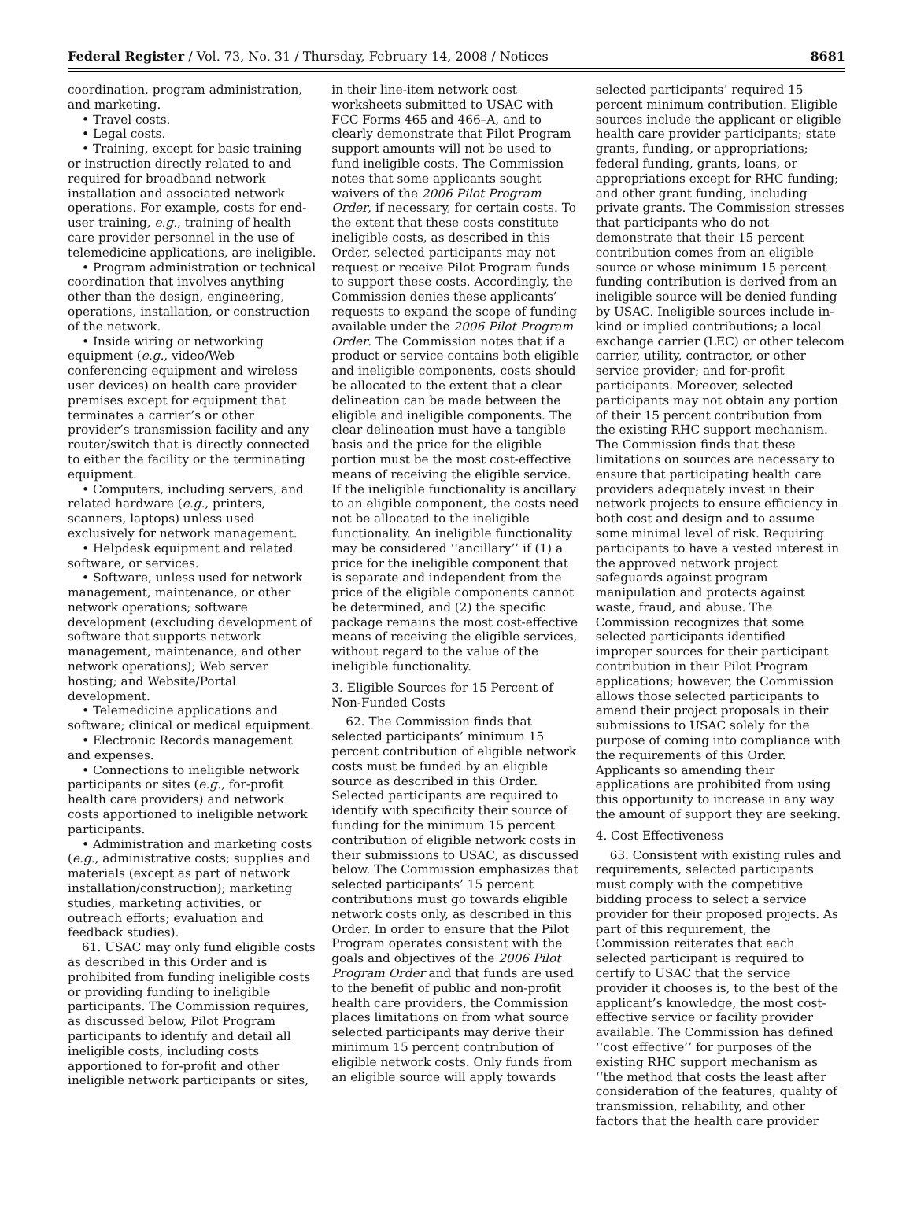Federal Register / Vol. 73, No. 31 / Thursday, February 14, 2008 / Notices 8681
coordination, program administration, and marketing.
• Travel costs.
• Legal costs.
• Training, except for basic training or instruction directly related to and required for broadband network installation and associated network operations. For example, costs for end-user training, e.g., training of health care provider personnel in the use of telemedicine applications, are ineligible.
• Program administration or technical coordination that involves anything other than the design, engineering, operations, installation, or construction of the network.
• Inside wiring or networking equipment (e.g., video/Web conferencing equipment and wireless user devices) on health care provider premises except for equipment that terminates a carrier’s or other provider’s transmission facility and any router/switch that is directly connected to either the facility or the terminating equipment.
• Computers, including servers, and related hardware (e.g., printers, scanners, laptops) unless used exclusively for network management.
• Helpdesk equipment and related software, or services.
• Software, unless used for network management, maintenance, or other network operations; software development (excluding development of software that supports network management, maintenance, and other network operations); Web server hosting; and Website/Portal development.
• Telemedicine applications and software; clinical or medical equipment.
• Electronic Records management and expenses.
• Connections to ineligible network participants or sites (e.g., for-profit health care providers) and network costs apportioned to ineligible network participants.
• Administration and marketing costs (e.g., administrative costs; supplies and materials (except as part of network installation/construction); marketing studies, marketing activities, or outreach efforts; evaluation and feedback studies).
61. USAC may only fund eligible costs as described in this Order and is prohibited from funding ineligible costs or providing funding to ineligible participants. The Commission requires, as discussed below, Pilot Program participants to identify and detail all ineligible costs, including costs apportioned to for-profit and other ineligible network participants or sites,
in their line-item network cost worksheets submitted to USAC with FCC Forms 465 and 466–A, and to clearly demonstrate that Pilot Program support amounts will not be used to fund ineligible costs. The Commission notes that some applicants sought waivers of the 2006 Pilot Program Order, if necessary, for certain costs. To the extent that these costs constitute ineligible costs, as described in this Order, selected participants may not request or receive Pilot Program funds to support these costs. Accordingly, the Commission denies these applicants’ requests to expand the scope of funding available under the 2006 Pilot Program Order. The Commission notes that if a product or service contains both eligible and ineligible components, costs should be allocated to the extent that a clear delineation can be made between the eligible and ineligible components. The clear delineation must have a tangible basis and the price for the eligible portion must be the most cost-effective means of receiving the eligible service. If the ineligible functionality is ancillary to an eligible component, the costs need not be allocated to the ineligible functionality. An ineligible functionality may be considered ‘‘ancillary’’ if (1) a price for the ineligible component that is separate and independent from the price of the eligible components cannot be determined, and (2) the specific package remains the most cost-effective means of receiving the eligible services, without regard to the value of the ineligible functionality.
3. Eligible Sources for 15 Percent of Non-Funded Costs
62. The Commission finds that selected participants’ minimum 15 percent contribution of eligible network costs must be funded by an eligible source as described in this Order. Selected participants are required to identify with specificity their source of funding for the minimum 15 percent contribution of eligible network costs in their submissions to USAC, as discussed below. The Commission emphasizes that selected participants’ 15 percent contributions must go towards eligible network costs only, as described in this Order. In order to ensure that the Pilot Program operates consistent with the goals and objectives of the 2006 Pilot Program Order and that funds are used to the benefit of public and non-profit health care providers, the Commission places limitations on from what source selected participants may derive their minimum 15 percent contribution of eligible network costs. Only funds from an eligible source will apply towards
selected participants’ required 15 percent minimum contribution. Eligible sources include the applicant or eligible health care provider participants; state grants, funding, or appropriations; federal funding, grants, loans, or appropriations except for RHC funding; and other grant funding, including private grants. The Commission stresses that participants who do not demonstrate that their 15 percent contribution comes from an eligible source or whose minimum 15 percent funding contribution is derived from an ineligible source will be denied funding by USAC. Ineligible sources include in-kind or implied contributions; a local exchange carrier (LEC) or other telecom carrier, utility, contractor, or other service provider; and for-profit participants. Moreover, selected participants may not obtain any portion of their 15 percent contribution from the existing RHC support mechanism. The Commission finds that these limitations on sources are necessary to ensure that participating health care providers adequately invest in their network projects to ensure efficiency in both cost and design and to assume some minimal level of risk. Requiring participants to have a vested interest in the approved network project safeguards against program manipulation and protects against waste, fraud, and abuse. The Commission recognizes that some selected participants identified improper sources for their participant contribution in their Pilot Program applications; however, the Commission allows those selected participants to amend their project proposals in their submissions to USAC solely for the purpose of coming into compliance with the requirements of this Order. Applicants so amending their applications are prohibited from using this opportunity to increase in any way the amount of support they are seeking.
4. Cost Effectiveness
63. Consistent with existing rules and requirements, selected participants must comply with the competitive bidding process to select a service provider for their proposed projects. As part of this requirement, the Commission reiterates that each selected participant is required to certify to USAC that the service provider it chooses is, to the best of the applicant’s knowledge, the most cost-effective service or facility provider available. The Commission has defined ‘‘cost effective’’ for purposes of the existing RHC support mechanism as ‘‘the method that costs the least after consideration of the features, quality of transmission, reliability, and other factors that the health care provider